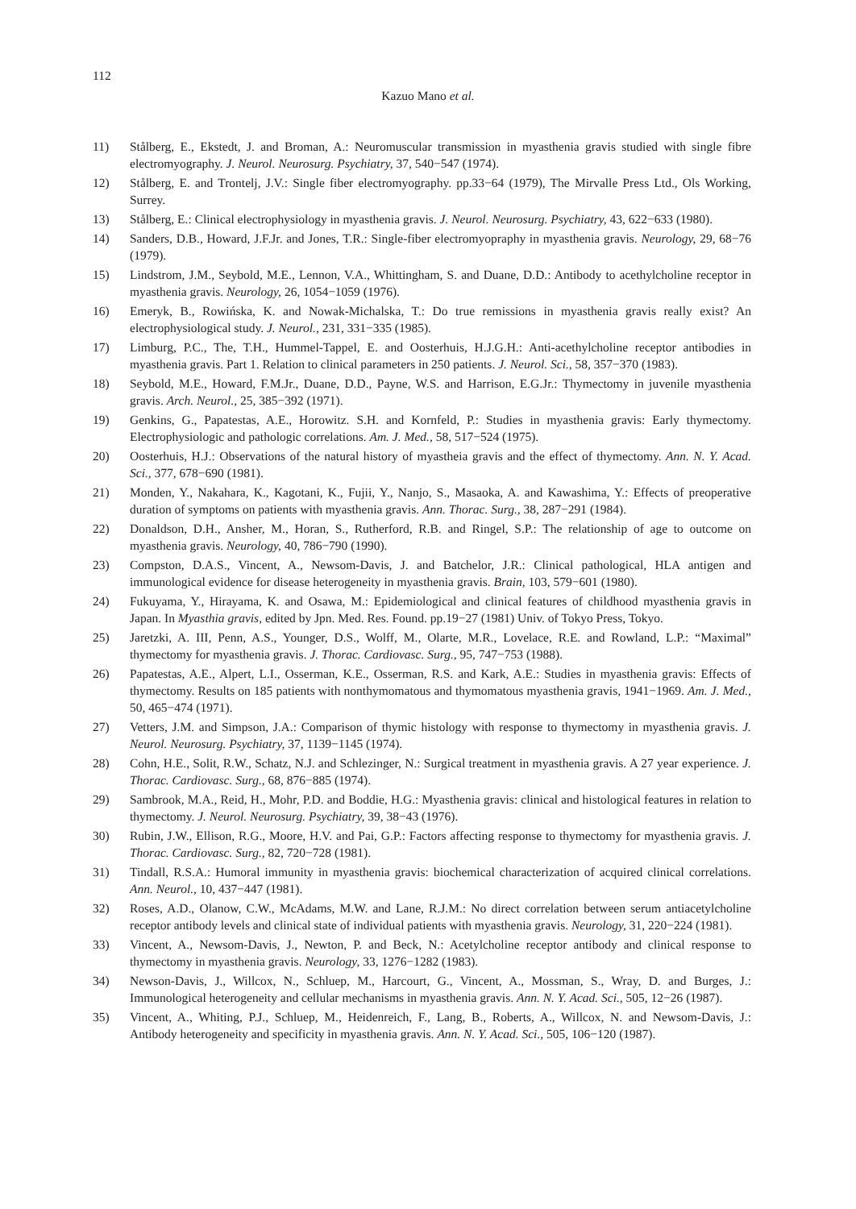112
Kazuo Mano et al.
11) Stålberg, E., Ekstedt, J. and Broman, A.: Neuromuscular transmission in myasthenia gravis studied with single fibre electromyography. J. Neurol. Neurosurg. Psychiatry, 37, 540−547 (1974).
12) Stålberg, E. and Trontelj, J.V.: Single fiber electromyography. pp.33−64 (1979), The Mirvalle Press Ltd., Ols Working, Surrey.
13) Stålberg, E.: Clinical electrophysiology in myasthenia gravis. J. Neurol. Neurosurg. Psychiatry, 43, 622−633 (1980).
14) Sanders, D.B., Howard, J.F.Jr. and Jones, T.R.: Single-fiber electromyopraphy in myasthenia gravis. Neurology, 29, 68−76 (1979).
15) Lindstrom, J.M., Seybold, M.E., Lennon, V.A., Whittingham, S. and Duane, D.D.: Antibody to acethylcholine receptor in myasthenia gravis. Neurology, 26, 1054−1059 (1976).
16) Emeryk, B., Rowińska, K. and Nowak-Michalska, T.: Do true remissions in myasthenia gravis really exist? An electrophysiological study. J. Neurol., 231, 331−335 (1985).
17) Limburg, P.C., The, T.H., Hummel-Tappel, E. and Oosterhuis, H.J.G.H.: Anti-acethylcholine receptor antibodies in myasthenia gravis. Part 1. Relation to clinical parameters in 250 patients. J. Neurol. Sci., 58, 357−370 (1983).
18) Seybold, M.E., Howard, F.M.Jr., Duane, D.D., Payne, W.S. and Harrison, E.G.Jr.: Thymectomy in juvenile myasthenia gravis. Arch. Neurol., 25, 385−392 (1971).
19) Genkins, G., Papatestas, A.E., Horowitz. S.H. and Kornfeld, P.: Studies in myasthenia gravis: Early thymectomy. Electrophysiologic and pathologic correlations. Am. J. Med., 58, 517−524 (1975).
20) Oosterhuis, H.J.: Observations of the natural history of myastheia gravis and the effect of thymectomy. Ann. N. Y. Acad. Sci., 377, 678−690 (1981).
21) Monden, Y., Nakahara, K., Kagotani, K., Fujii, Y., Nanjo, S., Masaoka, A. and Kawashima, Y.: Effects of preoperative duration of symptoms on patients with myasthenia gravis. Ann. Thorac. Surg., 38, 287−291 (1984).
22) Donaldson, D.H., Ansher, M., Horan, S., Rutherford, R.B. and Ringel, S.P.: The relationship of age to outcome on myasthenia gravis. Neurology, 40, 786−790 (1990).
23) Compston, D.A.S., Vincent, A., Newsom-Davis, J. and Batchelor, J.R.: Clinical pathological, HLA antigen and immunological evidence for disease heterogeneity in myasthenia gravis. Brain, 103, 579−601 (1980).
24) Fukuyama, Y., Hirayama, K. and Osawa, M.: Epidemiological and clinical features of childhood myasthenia gravis in Japan. In Myasthia gravis, edited by Jpn. Med. Res. Found. pp.19−27 (1981) Univ. of Tokyo Press, Tokyo.
25) Jaretzki, A. III, Penn, A.S., Younger, D.S., Wolff, M., Olarte, M.R., Lovelace, R.E. and Rowland, L.P.: “Maximal” thymectomy for myasthenia gravis. J. Thorac. Cardiovasc. Surg., 95, 747−753 (1988).
26) Papatestas, A.E., Alpert, L.I., Osserman, K.E., Osserman, R.S. and Kark, A.E.: Studies in myasthenia gravis: Effects of thymectomy. Results on 185 patients with nonthymomatous and thymomatous myasthenia gravis, 1941−1969. Am. J. Med., 50, 465−474 (1971).
27) Vetters, J.M. and Simpson, J.A.: Comparison of thymic histology with response to thymectomy in myasthenia gravis. J. Neurol. Neurosurg. Psychiatry, 37, 1139−1145 (1974).
28) Cohn, H.E., Solit, R.W., Schatz, N.J. and Schlezinger, N.: Surgical treatment in myasthenia gravis. A 27 year experience. J. Thorac. Cardiovasc. Surg., 68, 876−885 (1974).
29) Sambrook, M.A., Reid, H., Mohr, P.D. and Boddie, H.G.: Myasthenia gravis: clinical and histological features in relation to thymectomy. J. Neurol. Neurosurg. Psychiatry, 39, 38−43 (1976).
30) Rubin, J.W., Ellison, R.G., Moore, H.V. and Pai, G.P.: Factors affecting response to thymectomy for myasthenia gravis. J. Thorac. Cardiovasc. Surg., 82, 720−728 (1981).
31) Tindall, R.S.A.: Humoral immunity in myasthenia gravis: biochemical characterization of acquired clinical correlations. Ann. Neurol., 10, 437−447 (1981).
32) Roses, A.D., Olanow, C.W., McAdams, M.W. and Lane, R.J.M.: No direct correlation between serum antiacetylcholine receptor antibody levels and clinical state of individual patients with myasthenia gravis. Neurology, 31, 220−224 (1981).
33) Vincent, A., Newsom-Davis, J., Newton, P. and Beck, N.: Acetylcholine receptor antibody and clinical response to thymectomy in myasthenia gravis. Neurology, 33, 1276−1282 (1983).
34) Newson-Davis, J., Willcox, N., Schluep, M., Harcourt, G., Vincent, A., Mossman, S., Wray, D. and Burges, J.: Immunological heterogeneity and cellular mechanisms in myasthenia gravis. Ann. N. Y. Acad. Sci., 505, 12−26 (1987).
35) Vincent, A., Whiting, P.J., Schluep, M., Heidenreich, F., Lang, B., Roberts, A., Willcox, N. and Newsom-Davis, J.: Antibody heterogeneity and specificity in myasthenia gravis. Ann. N. Y. Acad. Sci., 505, 106−120 (1987).